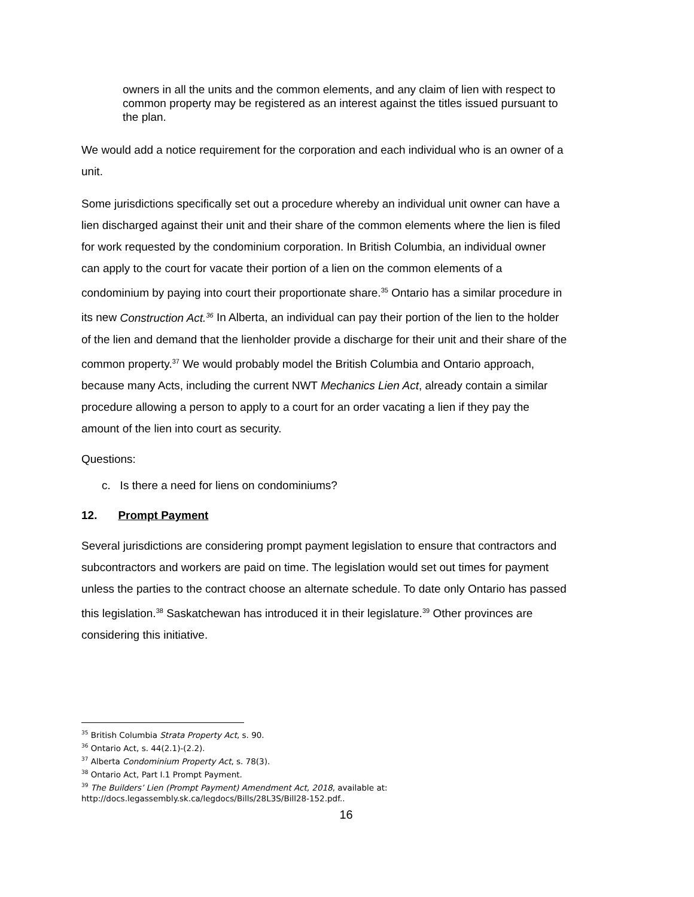owners in all the units and the common elements, and any claim of lien with respect to common property may be registered as an interest against the titles issued pursuant to the plan.
We would add a notice requirement for the corporation and each individual who is an owner of a unit.
Some jurisdictions specifically set out a procedure whereby an individual unit owner can have a lien discharged against their unit and their share of the common elements where the lien is filed for work requested by the condominium corporation. In British Columbia, an individual owner can apply to the court for vacate their portion of a lien on the common elements of a condominium by paying into court their proportionate share.<sup>35</sup> Ontario has a similar procedure in its new Construction Act.<sup>36</sup> In Alberta, an individual can pay their portion of the lien to the holder of the lien and demand that the lienholder provide a discharge for their unit and their share of the common property.<sup>37</sup> We would probably model the British Columbia and Ontario approach, because many Acts, including the current NWT Mechanics Lien Act, already contain a similar procedure allowing a person to apply to a court for an order vacating a lien if they pay the amount of the lien into court as security.
Questions:
c. Is there a need for liens on condominiums?
12. Prompt Payment
Several jurisdictions are considering prompt payment legislation to ensure that contractors and subcontractors and workers are paid on time. The legislation would set out times for payment unless the parties to the contract choose an alternate schedule. To date only Ontario has passed this legislation.<sup>38</sup> Saskatchewan has introduced it in their legislature.<sup>39</sup> Other provinces are considering this initiative.
<sup>35</sup> British Columbia Strata Property Act, s. 90.
<sup>36</sup> Ontario Act, s. 44(2.1)-(2.2).
<sup>37</sup> Alberta Condominium Property Act, s. 78(3).
<sup>38</sup> Ontario Act, Part I.1 Prompt Payment.
<sup>39</sup> The Builders’ Lien (Prompt Payment) Amendment Act, 2018, available at:
http://docs.legassembly.sk.ca/legdocs/Bills/28L3S/Bill28-152.pdf..
16